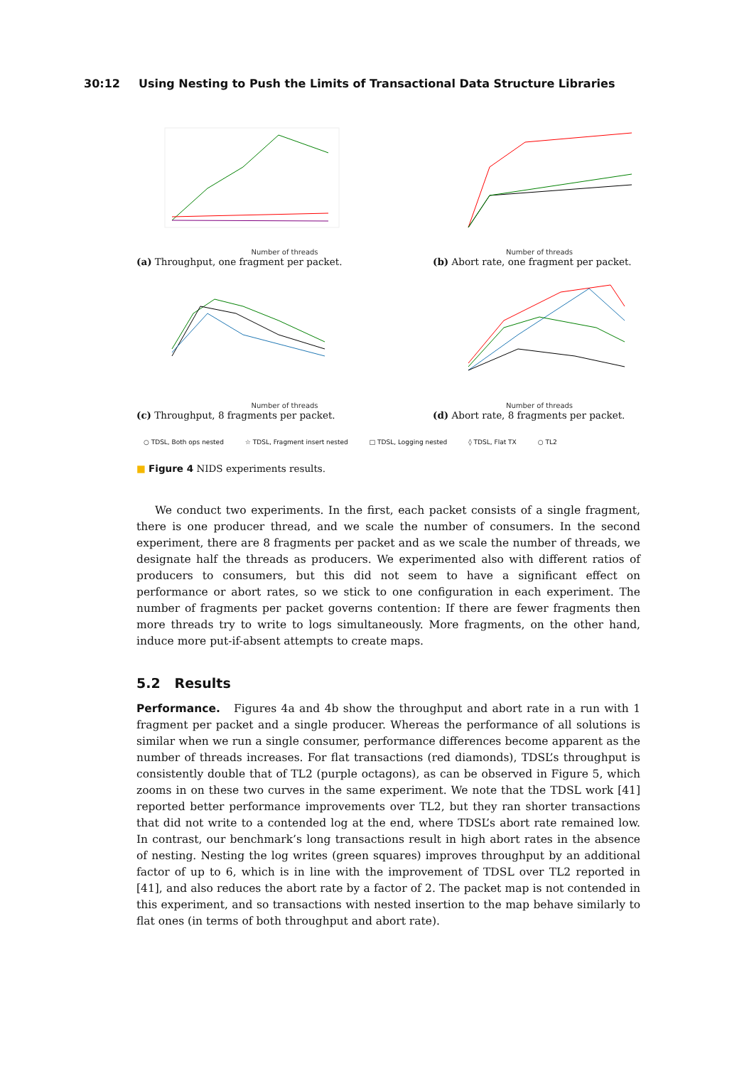30:12 Using Nesting to Push the Limits of Transactional Data Structure Libraries
Number of threads
(a) Throughput, one fragment per packet.
Number of threads
(b) Abort rate, one fragment per packet.
Number of threads
(c) Throughput, 8 fragments per packet.
Number of threads
(d) Abort rate, 8 fragments per packet.
○ TDSL, Both ops nested ☆ TDSL, Fragment insert nested □ TDSL, Logging nested ◊ TDSL, Flat TX ○ TL2
■ Figure 4 NIDS experiments results.
We conduct two experiments. In the first, each packet consists of a single fragment, there is one producer thread, and we scale the number of consumers. In the second experiment, there are 8 fragments per packet and as we scale the number of threads, we designate half the threads as producers. We experimented also with different ratios of producers to consumers, but this did not seem to have a significant effect on performance or abort rates, so we stick to one configuration in each experiment. The number of fragments per packet governs contention: If there are fewer fragments then more threads try to write to logs simultaneously. More fragments, on the other hand, induce more put-if-absent attempts to create maps.
5.2 Results
Performance. Figures 4a and 4b show the throughput and abort rate in a run with 1 fragment per packet and a single producer. Whereas the performance of all solutions is similar when we run a single consumer, performance differences become apparent as the number of threads increases. For flat transactions (red diamonds), TDSL’s throughput is consistently double that of TL2 (purple octagons), as can be observed in Figure 5, which zooms in on these two curves in the same experiment. We note that the TDSL work [41] reported better performance improvements over TL2, but they ran shorter transactions that did not write to a contended log at the end, where TDSL’s abort rate remained low. In contrast, our benchmark’s long transactions result in high abort rates in the absence of nesting. Nesting the log writes (green squares) improves throughput by an additional factor of up to 6, which is in line with the improvement of TDSL over TL2 reported in [41], and also reduces the abort rate by a factor of 2. The packet map is not contended in this experiment, and so transactions with nested insertion to the map behave similarly to flat ones (in terms of both throughput and abort rate).